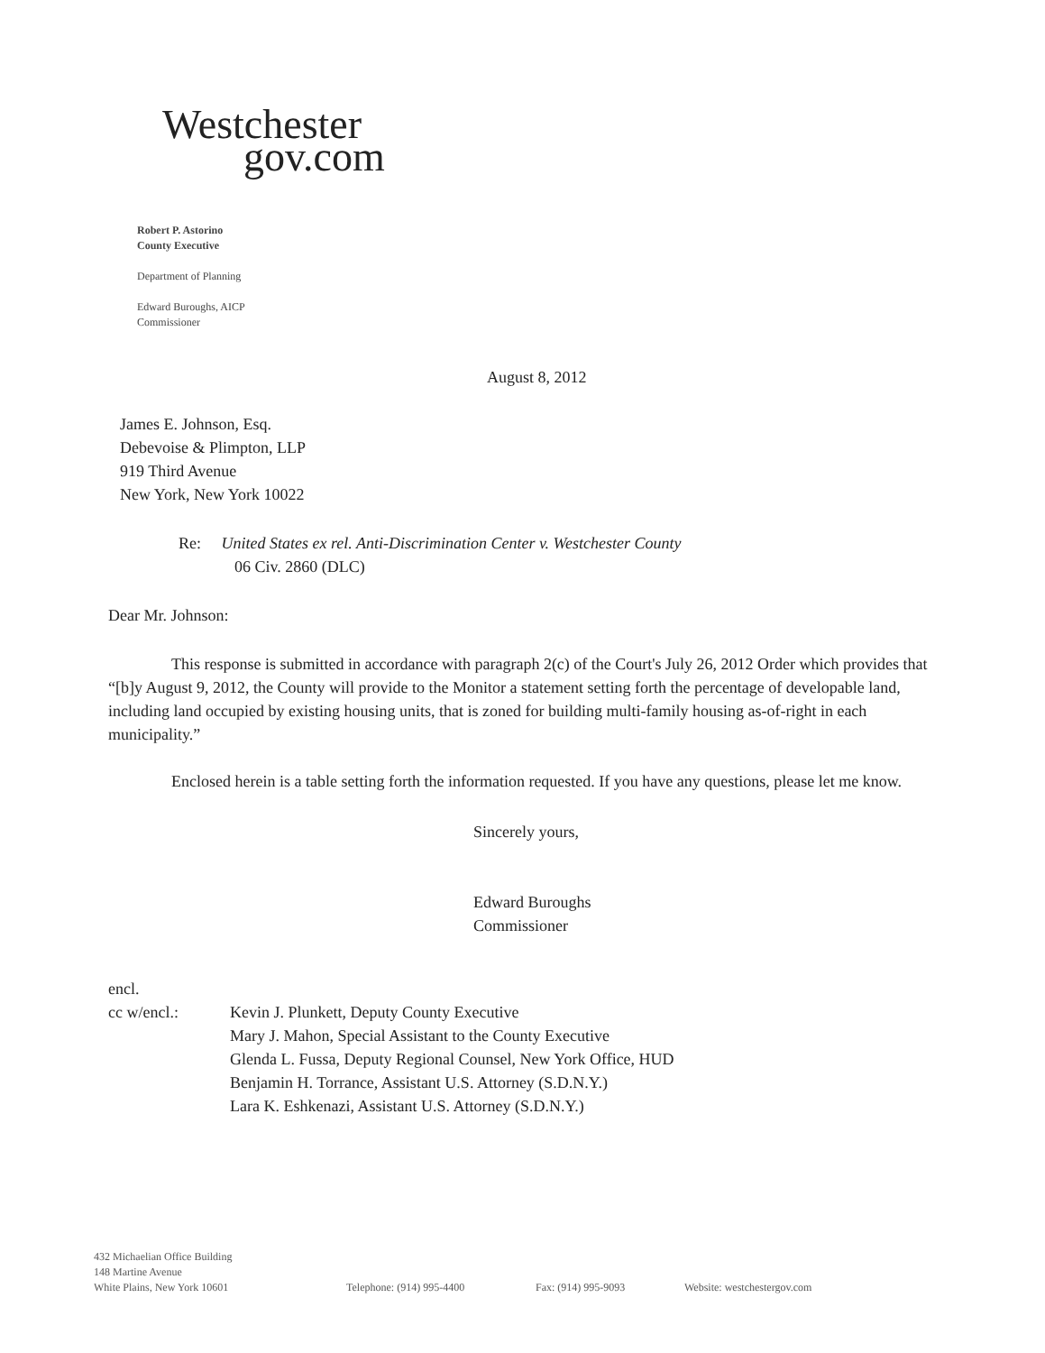Westchester
gov.com
Robert P. Astorino
County Executive
Department of Planning
Edward Buroughs, AICP
Commissioner
August 8, 2012
James E. Johnson, Esq.
Debevoise & Plimpton, LLP
919 Third Avenue
New York, New York 10022
Re: United States ex rel. Anti-Discrimination Center v. Westchester County
06 Civ. 2860 (DLC)
Dear Mr. Johnson:
This response is submitted in accordance with paragraph 2(c) of the Court's July 26, 2012 Order which provides that “[b]y August 9, 2012, the County will provide to the Monitor a statement setting forth the percentage of developable land, including land occupied by existing housing units, that is zoned for building multi-family housing as-of-right in each municipality.”
Enclosed herein is a table setting forth the information requested. If you have any questions, please let me know.
Sincerely yours,
Edward Buroughs
Commissioner
encl.
cc w/encl.: Kevin J. Plunkett, Deputy County Executive
Mary J. Mahon, Special Assistant to the County Executive
Glenda L. Fussa, Deputy Regional Counsel, New York Office, HUD
Benjamin H. Torrance, Assistant U.S. Attorney (S.D.N.Y.)
Lara K. Eshkenazi, Assistant U.S. Attorney (S.D.N.Y.)
432 Michaelian Office Building
148 Martine Avenue
White Plains, New York 10601
Telephone: (914) 995-4400
Fax: (914) 995-9093
Website: westchestergov.com